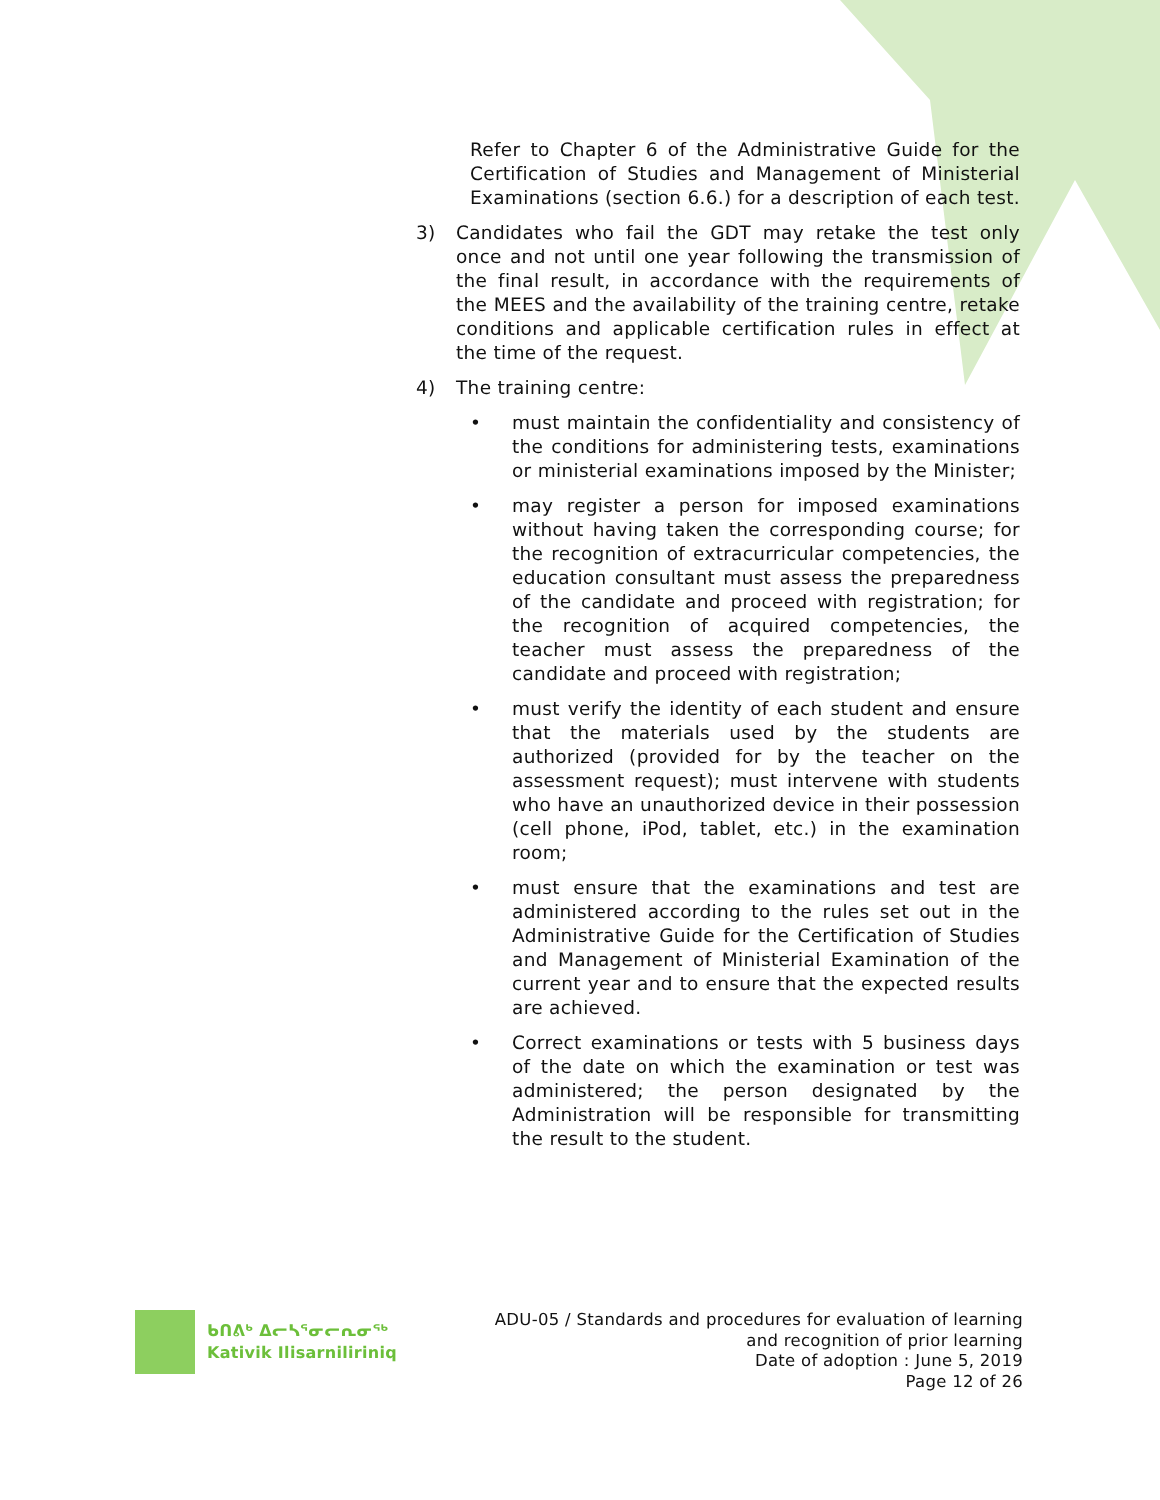Refer to Chapter 6 of the Administrative Guide for the Certification of Studies and Management of Ministerial Examinations (section 6.6.) for a description of each test.
3) Candidates who fail the GDT may retake the test only once and not until one year following the transmission of the final result, in accordance with the requirements of the MEES and the availability of the training centre, retake conditions and applicable certification rules in effect at the time of the request.
4) The training centre:
• must maintain the confidentiality and consistency of the conditions for administering tests, examinations or ministerial examinations imposed by the Minister;
• may register a person for imposed examinations without having taken the corresponding course; for the recognition of extracurricular competencies, the education consultant must assess the preparedness of the candidate and proceed with registration; for the recognition of acquired competencies, the teacher must assess the preparedness of the candidate and proceed with registration;
• must verify the identity of each student and ensure that the materials used by the students are authorized (provided for by the teacher on the assessment request); must intervene with students who have an unauthorized device in their possession (cell phone, iPod, tablet, etc.) in the examination room;
• must ensure that the examinations and test are administered according to the rules set out in the Administrative Guide for the Certification of Studies and Management of Ministerial Examination of the current year and to ensure that the expected results are achieved.
• Correct examinations or tests with 5 business days of the date on which the examination or test was administered; the person designated by the Administration will be responsible for transmitting the result to the student.
ᑲᑎᕕᒃ ᐃᓕᓴᕐᓂᓕᕆᓂᖅ
Kativik Ilisarniliriniq
ADU-05 / Standards and procedures for evaluation of learning
and recognition of prior learning
Date of adoption : June 5, 2019
Page 12 of 26